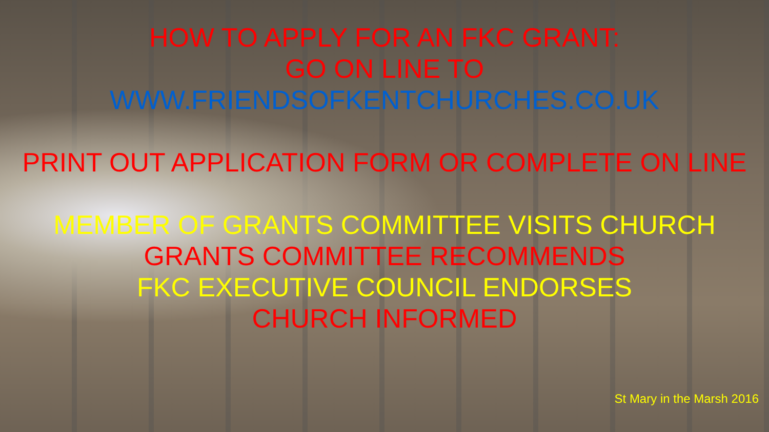HOW TO APPLY FOR AN FKC GRANT:
GO ON LINE TO
WWW.FRIENDSOFKENTCHURCHES.CO.UK
PRINT OUT APPLICATION FORM OR COMPLETE ON LINE
MEMBER OF GRANTS COMMITTEE VISITS CHURCH
GRANTS COMMITTEE RECOMMENDS
FKC EXECUTIVE COUNCIL ENDORSES
CHURCH INFORMED
St Mary in the Marsh 2016